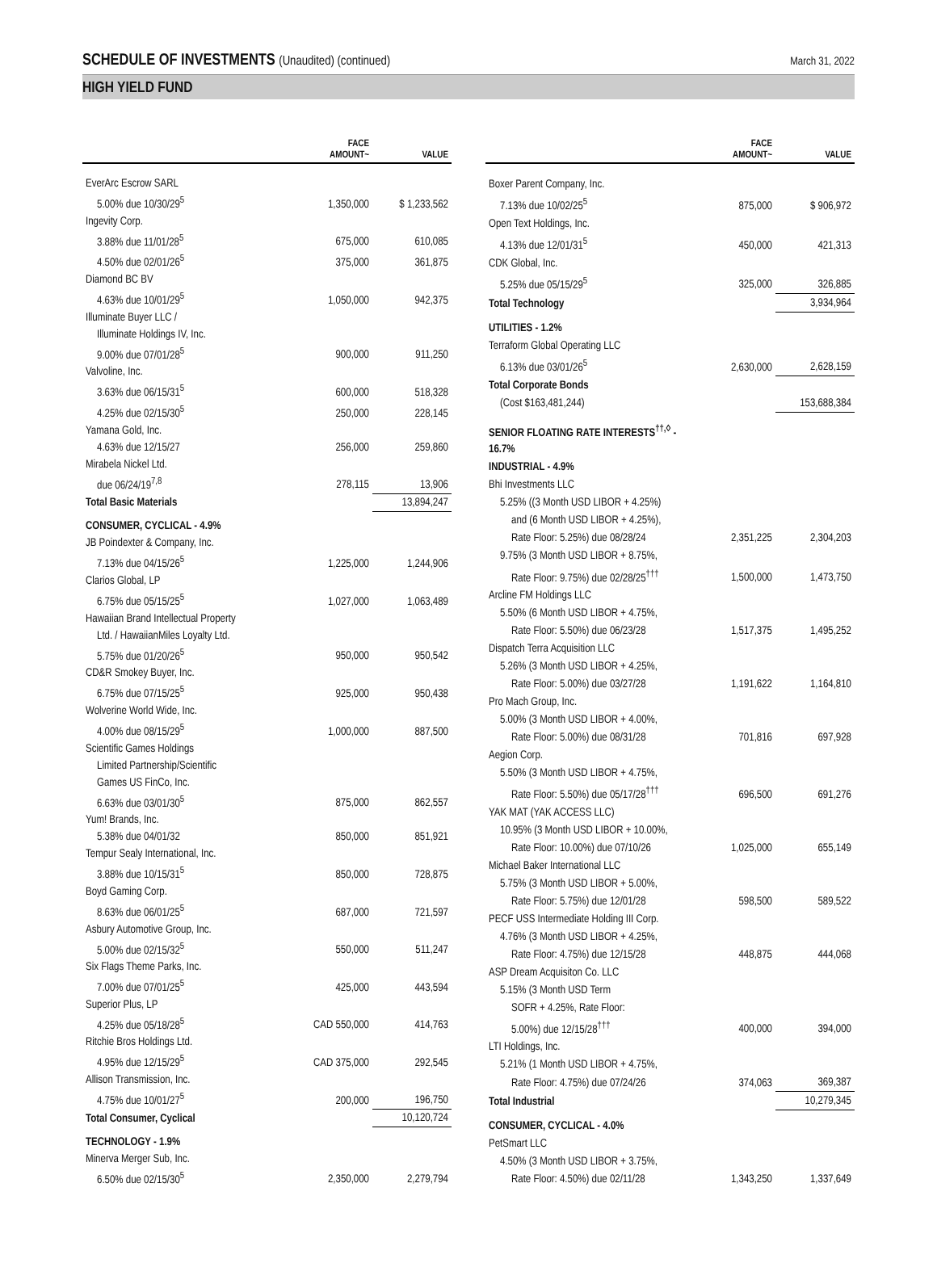SCHEDULE OF INVESTMENTS (Unaudited) (continued)
March 31, 2022
HIGH YIELD FUND
| | FACE AMOUNT~ | VALUE |
| --- | --- | --- |
| EverArc Escrow SARL | | |
| 5.00% due 10/30/29<sup>5</sup> | 1,350,000 | $ 1,233,562 |
| Ingevity Corp. | | |
| 3.88% due 11/01/28<sup>5</sup> | 675,000 | 610,085 |
| 4.50% due 02/01/26<sup>5</sup> | 375,000 | 361,875 |
| Diamond BC BV | | |
| 4.63% due 10/01/29<sup>5</sup> | 1,050,000 | 942,375 |
| Illuminate Buyer LLC / | | |
| Illuminate Holdings IV, Inc. | | |
| 9.00% due 07/01/28<sup>5</sup> | 900,000 | 911,250 |
| Valvoline, Inc. | | |
| 3.63% due 06/15/31<sup>5</sup> | 600,000 | 518,328 |
| 4.25% due 02/15/30<sup>5</sup> | 250,000 | 228,145 |
| Yamana Gold, Inc. | | |
| 4.63% due 12/15/27 | 256,000 | 259,860 |
| Mirabela Nickel Ltd. | | |
| due 06/24/19<sup>7,8</sup> | 278,115 | 13,906 |
| Total Basic Materials | | 13,894,247 |
| CONSUMER, CYCLICAL - 4.9% | | |
| JB Poindexter & Company, Inc. | | |
| 7.13% due 04/15/26<sup>5</sup> | 1,225,000 | 1,244,906 |
| Clarios Global, LP | | |
| 6.75% due 05/15/25<sup>5</sup> | 1,027,000 | 1,063,489 |
| Hawaiian Brand Intellectual Property | | |
| Ltd. / HawaiianMiles Loyalty Ltd. | | |
| 5.75% due 01/20/26<sup>5</sup> | 950,000 | 950,542 |
| CD&R Smokey Buyer, Inc. | | |
| 6.75% due 07/15/25<sup>5</sup> | 925,000 | 950,438 |
| Wolverine World Wide, Inc. | | |
| 4.00% due 08/15/29<sup>5</sup> | 1,000,000 | 887,500 |
| Scientific Games Holdings | | |
| Limited Partnership/Scientific | | |
| Games US FinCo, Inc. | | |
| 6.63% due 03/01/30<sup>5</sup> | 875,000 | 862,557 |
| Yum! Brands, Inc. | | |
| 5.38% due 04/01/32 | 850,000 | 851,921 |
| Tempur Sealy International, Inc. | | |
| 3.88% due 10/15/31<sup>5</sup> | 850,000 | 728,875 |
| Boyd Gaming Corp. | | |
| 8.63% due 06/01/25<sup>5</sup> | 687,000 | 721,597 |
| Asbury Automotive Group, Inc. | | |
| 5.00% due 02/15/32<sup>5</sup> | 550,000 | 511,247 |
| Six Flags Theme Parks, Inc. | | |
| 7.00% due 07/01/25<sup>5</sup> | 425,000 | 443,594 |
| Superior Plus, LP | | |
| 4.25% due 05/18/28<sup>5</sup> | CAD 550,000 | 414,763 |
| Ritchie Bros Holdings Ltd. | | |
| 4.95% due 12/15/29<sup>5</sup> | CAD 375,000 | 292,545 |
| Allison Transmission, Inc. | | |
| 4.75% due 10/01/27<sup>5</sup> | 200,000 | 196,750 |
| Total Consumer, Cyclical | | 10,120,724 |
| TECHNOLOGY - 1.9% | | |
| Minerva Merger Sub, Inc. | | |
| 6.50% due 02/15/30<sup>5</sup> | 2,350,000 | 2,279,794 |
| | FACE AMOUNT~ | VALUE |
| --- | --- | --- |
| Boxer Parent Company, Inc. | | |
| 7.13% due 10/02/25<sup>5</sup> | 875,000 | $ 906,972 |
| Open Text Holdings, Inc. | | |
| 4.13% due 12/01/31<sup>5</sup> | 450,000 | 421,313 |
| CDK Global, Inc. | | |
| 5.25% due 05/15/29<sup>5</sup> | 325,000 | 326,885 |
| Total Technology | | 3,934,964 |
| UTILITIES - 1.2% | | |
| Terraform Global Operating LLC | | |
| 6.13% due 03/01/26<sup>5</sup> | 2,630,000 | 2,628,159 |
| Total Corporate Bonds | | |
| (Cost $163,481,244) | | 153,688,384 |
| SENIOR FLOATING RATE INTERESTS<sup>††,◊</sup> - 16.7% | | |
| INDUSTRIAL - 4.9% | | |
| Bhi Investments LLC | | |
| 5.25% ((3 Month USD LIBOR + 4.25%) | | |
| and (6 Month USD LIBOR + 4.25%), | | |
| Rate Floor: 5.25%) due 08/28/24 | 2,351,225 | 2,304,203 |
| 9.75% (3 Month USD LIBOR + 8.75%, | | |
| Rate Floor: 9.75%) due 02/28/25<sup>†††</sup> | 1,500,000 | 1,473,750 |
| Arcline FM Holdings LLC | | |
| 5.50% (6 Month USD LIBOR + 4.75%, | | |
| Rate Floor: 5.50%) due 06/23/28 | 1,517,375 | 1,495,252 |
| Dispatch Terra Acquisition LLC | | |
| 5.26% (3 Month USD LIBOR + 4.25%, | | |
| Rate Floor: 5.00%) due 03/27/28 | 1,191,622 | 1,164,810 |
| Pro Mach Group, Inc. | | |
| 5.00% (3 Month USD LIBOR + 4.00%, | | |
| Rate Floor: 5.00%) due 08/31/28 | 701,816 | 697,928 |
| Aegion Corp. | | |
| 5.50% (3 Month USD LIBOR + 4.75%, | | |
| Rate Floor: 5.50%) due 05/17/28<sup>†††</sup> | 696,500 | 691,276 |
| YAK MAT (YAK ACCESS LLC) | | |
| 10.95% (3 Month USD LIBOR + 10.00%, | | |
| Rate Floor: 10.00%) due 07/10/26 | 1,025,000 | 655,149 |
| Michael Baker International LLC | | |
| 5.75% (3 Month USD LIBOR + 5.00%, | | |
| Rate Floor: 5.75%) due 12/01/28 | 598,500 | 589,522 |
| PECF USS Intermediate Holding III Corp. | | |
| 4.76% (3 Month USD LIBOR + 4.25%, | | |
| Rate Floor: 4.75%) due 12/15/28 | 448,875 | 444,068 |
| ASP Dream Acquisiton Co. LLC | | |
| 5.15% (3 Month USD Term | | |
| SOFR + 4.25%, Rate Floor: | | |
| 5.00%) due 12/15/28<sup>†††</sup> | 400,000 | 394,000 |
| LTI Holdings, Inc. | | |
| 5.21% (1 Month USD LIBOR + 4.75%, | | |
| Rate Floor: 4.75%) due 07/24/26 | 374,063 | 369,387 |
| Total Industrial | | 10,279,345 |
| CONSUMER, CYCLICAL - 4.0% | | |
| PetSmart LLC | | |
| 4.50% (3 Month USD LIBOR + 3.75%, | | |
| Rate Floor: 4.50%) due 02/11/28 | 1,343,250 | 1,337,649 |